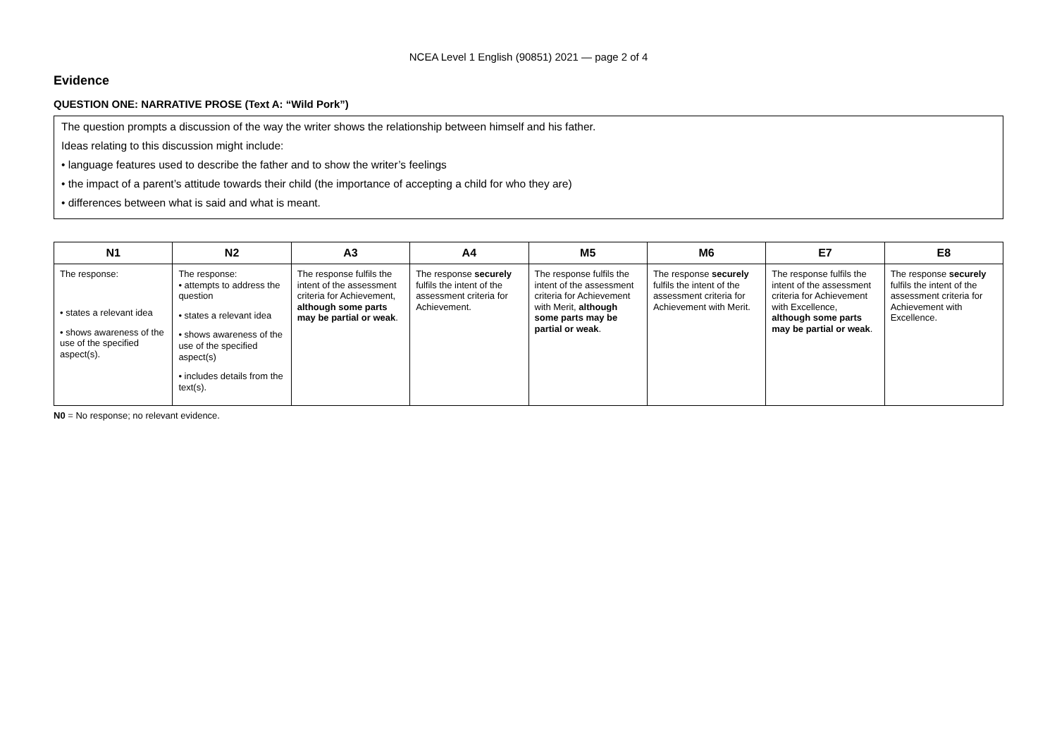NCEA Level 1 English (90851) 2021 — page 2 of 4
Evidence
QUESTION ONE: NARRATIVE PROSE (Text A: “Wild Pork”)
The question prompts a discussion of the way the writer shows the relationship between himself and his father.
Ideas relating to this discussion might include:
• language features used to describe the father and to show the writer’s feelings
• the impact of a parent’s attitude towards their child (the importance of accepting a child for who they are)
• differences between what is said and what is meant.
| N1 | N2 | A3 | A4 | M5 | M6 | E7 | E8 |
| --- | --- | --- | --- | --- | --- | --- | --- |
| The response: • states a relevant idea • shows awareness of the use of the specified aspect(s). | The response: • attempts to address the question • states a relevant idea • shows awareness of the use of the specified aspect(s) • includes details from the text(s). | The response fulfils the intent of the assessment criteria for Achievement, although some parts may be partial or weak . | The response securely fulfils the intent of the assessment criteria for Achievement. | The response fulfils the intent of the assessment criteria for Achievement with Merit, although some parts may be partial or weak . | The response securely fulfils the intent of the assessment criteria for Achievement with Merit. | The response fulfils the intent of the assessment criteria for Achievement with Excellence, although some parts may be partial or weak . | The response securely fulfils the intent of the assessment criteria for Achievement with Excellence. |
N0 = No response; no relevant evidence.